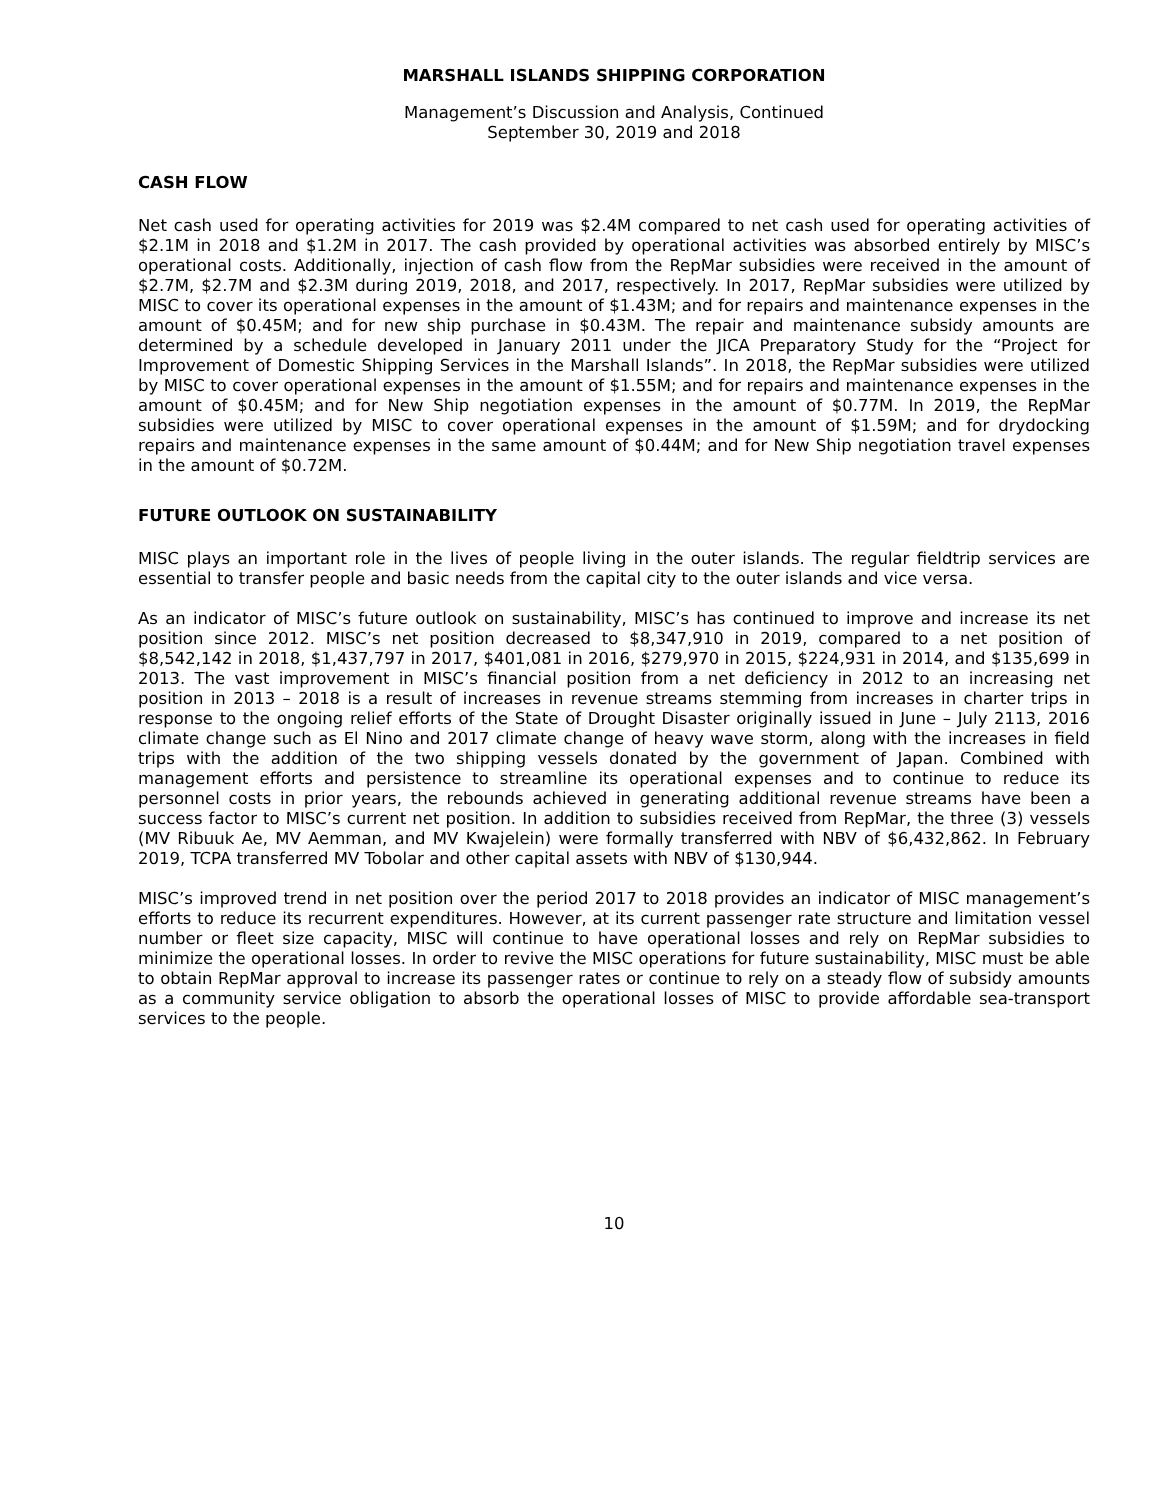MARSHALL ISLANDS SHIPPING CORPORATION
Management’s Discussion and Analysis, Continued
September 30, 2019 and 2018
CASH FLOW
Net cash used for operating activities for 2019 was $2.4M compared to net cash used for operating activities of $2.1M in 2018 and $1.2M in 2017. The cash provided by operational activities was absorbed entirely by MISC’s operational costs. Additionally, injection of cash flow from the RepMar subsidies were received in the amount of $2.7M, $2.7M and $2.3M during 2019, 2018, and 2017, respectively. In 2017, RepMar subsidies were utilized by MISC to cover its operational expenses in the amount of $1.43M; and for repairs and maintenance expenses in the amount of $0.45M; and for new ship purchase in $0.43M. The repair and maintenance subsidy amounts are determined by a schedule developed in January 2011 under the JICA Preparatory Study for the “Project for Improvement of Domestic Shipping Services in the Marshall Islands”. In 2018, the RepMar subsidies were utilized by MISC to cover operational expenses in the amount of $1.55M; and for repairs and maintenance expenses in the amount of $0.45M; and for New Ship negotiation expenses in the amount of $0.77M. In 2019, the RepMar subsidies were utilized by MISC to cover operational expenses in the amount of $1.59M; and for drydocking repairs and maintenance expenses in the same amount of $0.44M; and for New Ship negotiation travel expenses in the amount of $0.72M.
FUTURE OUTLOOK ON SUSTAINABILITY
MISC plays an important role in the lives of people living in the outer islands. The regular fieldtrip services are essential to transfer people and basic needs from the capital city to the outer islands and vice versa.
As an indicator of MISC’s future outlook on sustainability, MISC’s has continued to improve and increase its net position since 2012. MISC’s net position decreased to $8,347,910 in 2019, compared to a net position of $8,542,142 in 2018, $1,437,797 in 2017, $401,081 in 2016, $279,970 in 2015, $224,931 in 2014, and $135,699 in 2013. The vast improvement in MISC’s financial position from a net deficiency in 2012 to an increasing net position in 2013 – 2018 is a result of increases in revenue streams stemming from increases in charter trips in response to the ongoing relief efforts of the State of Drought Disaster originally issued in June – July 2113, 2016 climate change such as El Nino and 2017 climate change of heavy wave storm, along with the increases in field trips with the addition of the two shipping vessels donated by the government of Japan. Combined with management efforts and persistence to streamline its operational expenses and to continue to reduce its personnel costs in prior years, the rebounds achieved in generating additional revenue streams have been a success factor to MISC’s current net position. In addition to subsidies received from RepMar, the three (3) vessels (MV Ribuuk Ae, MV Aemman, and MV Kwajelein) were formally transferred with NBV of $6,432,862. In February 2019, TCPA transferred MV Tobolar and other capital assets with NBV of $130,944.
MISC’s improved trend in net position over the period 2017 to 2018 provides an indicator of MISC management’s efforts to reduce its recurrent expenditures. However, at its current passenger rate structure and limitation vessel number or fleet size capacity, MISC will continue to have operational losses and rely on RepMar subsidies to minimize the operational losses. In order to revive the MISC operations for future sustainability, MISC must be able to obtain RepMar approval to increase its passenger rates or continue to rely on a steady flow of subsidy amounts as a community service obligation to absorb the operational losses of MISC to provide affordable sea-transport services to the people.
10